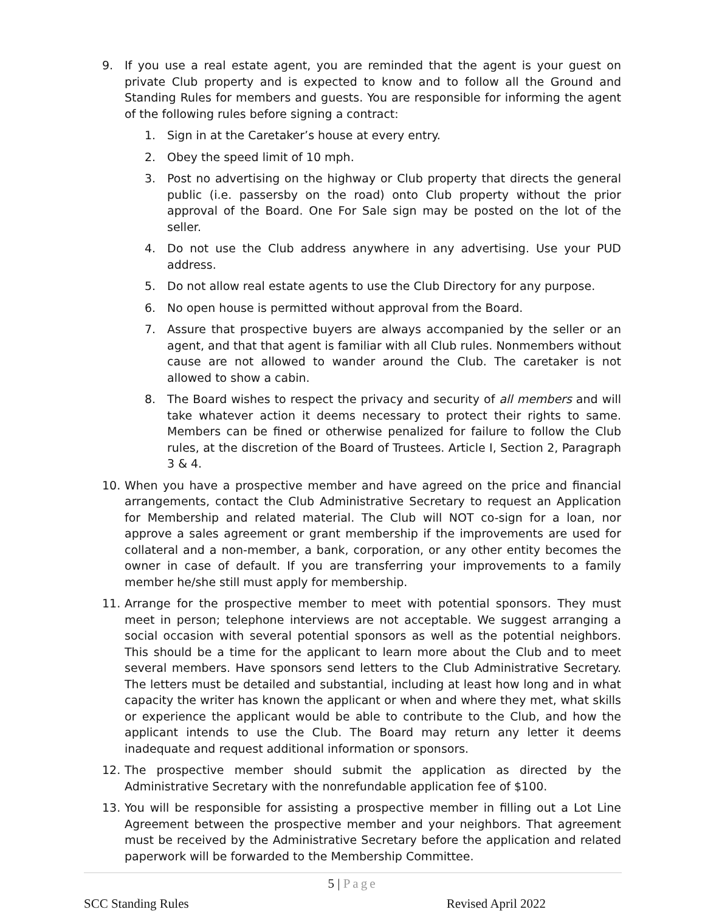9. If you use a real estate agent, you are reminded that the agent is your guest on private Club property and is expected to know and to follow all the Ground and Standing Rules for members and guests. You are responsible for informing the agent of the following rules before signing a contract:
1. Sign in at the Caretaker’s house at every entry.
2. Obey the speed limit of 10 mph.
3. Post no advertising on the highway or Club property that directs the general public (i.e. passersby on the road) onto Club property without the prior approval of the Board. One For Sale sign may be posted on the lot of the seller.
4. Do not use the Club address anywhere in any advertising. Use your PUD address.
5. Do not allow real estate agents to use the Club Directory for any purpose.
6. No open house is permitted without approval from the Board.
7. Assure that prospective buyers are always accompanied by the seller or an agent, and that that agent is familiar with all Club rules. Nonmembers without cause are not allowed to wander around the Club. The caretaker is not allowed to show a cabin.
8. The Board wishes to respect the privacy and security of all members and will take whatever action it deems necessary to protect their rights to same. Members can be fined or otherwise penalized for failure to follow the Club rules, at the discretion of the Board of Trustees. Article I, Section 2, Paragraph 3 & 4.
10. When you have a prospective member and have agreed on the price and financial arrangements, contact the Club Administrative Secretary to request an Application for Membership and related material. The Club will NOT co-sign for a loan, nor approve a sales agreement or grant membership if the improvements are used for collateral and a non-member, a bank, corporation, or any other entity becomes the owner in case of default. If you are transferring your improvements to a family member he/she still must apply for membership.
11. Arrange for the prospective member to meet with potential sponsors. They must meet in person; telephone interviews are not acceptable. We suggest arranging a social occasion with several potential sponsors as well as the potential neighbors. This should be a time for the applicant to learn more about the Club and to meet several members. Have sponsors send letters to the Club Administrative Secretary. The letters must be detailed and substantial, including at least how long and in what capacity the writer has known the applicant or when and where they met, what skills or experience the applicant would be able to contribute to the Club, and how the applicant intends to use the Club. The Board may return any letter it deems inadequate and request additional information or sponsors.
12. The prospective member should submit the application as directed by the Administrative Secretary with the nonrefundable application fee of $100.
13. You will be responsible for assisting a prospective member in filling out a Lot Line Agreement between the prospective member and your neighbors. That agreement must be received by the Administrative Secretary before the application and related paperwork will be forwarded to the Membership Committee.
5 | Page
SCC Standing Rules Revised April 2022